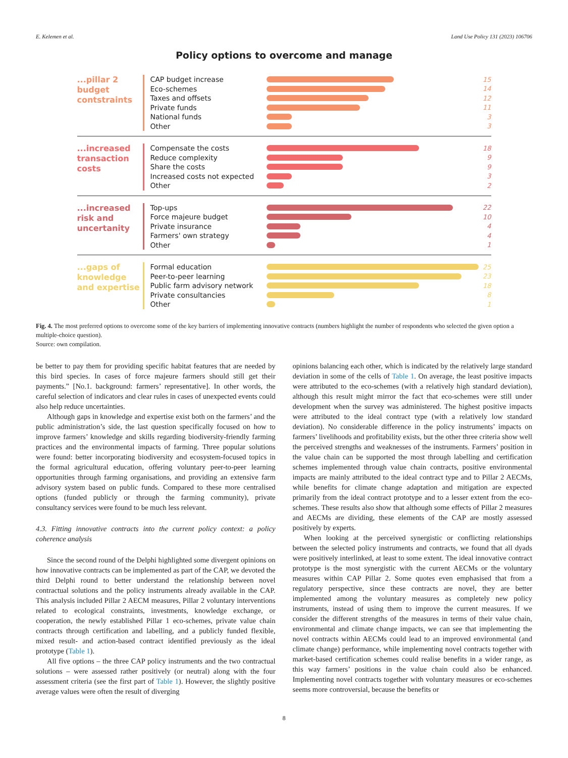E. Kelemen et al. Land Use Policy 131 (2023) 106706
Policy options to overcome and manage
...pillar 2 budget contstraints
CAP budget increase
Eco-schemes
Taxes and offsets
Private funds
National funds
Other
15
14
12
11
3
3
...increased transaction costs
Compensate the costs
Reduce complexity
Share the costs
Increased costs not expected
Other
18
9
9
3
2
...increased risk and uncertanity
Top-ups
Force majeure budget
Private insurance
Farmers' own strategy
Other
22
10
4
4
1
...gaps of knowledge and expertise
Formal education
Peer-to-peer learning
Public farm advisory network
Private consultancies
Other
25
23
18
8
1
Fig. 4. The most preferred options to overcome some of the key barriers of implementing innovative contracts (numbers highlight the number of respondents who selected the given option a multiple-choice question).
Source: own compilation.
be better to pay them for providing specific habitat features that are needed by this bird species. In cases of force majeure farmers should still get their payments.” [No.1. background: farmers’ representative]. In other words, the careful selection of indicators and clear rules in cases of unexpected events could also help reduce uncertainties.
Although gaps in knowledge and expertise exist both on the farmers’ and the public administration’s side, the last question specifically focused on how to improve farmers’ knowledge and skills regarding biodiversity-friendly farming practices and the environmental impacts of farming. Three popular solutions were found: better incorporating biodiversity and ecosystem-focused topics in the formal agricultural education, offering voluntary peer-to-peer learning opportunities through farming organisations, and providing an extensive farm advisory system based on public funds. Compared to these more centralised options (funded publicly or through the farming community), private consultancy services were found to be much less relevant.
4.3. Fitting innovative contracts into the current policy context: a policy coherence analysis
Since the second round of the Delphi highlighted some divergent opinions on how innovative contracts can be implemented as part of the CAP, we devoted the third Delphi round to better understand the relationship between novel contractual solutions and the policy instruments already available in the CAP. This analysis included Pillar 2 AECM measures, Pillar 2 voluntary interventions related to ecological constraints, investments, knowledge exchange, or cooperation, the newly established Pillar 1 eco-schemes, private value chain contracts through certification and labelling, and a publicly funded flexible, mixed result- and action-based contract identified previously as the ideal prototype (Table 1).
All five options – the three CAP policy instruments and the two contractual solutions – were assessed rather positively (or neutral) along with the four assessment criteria (see the first part of Table 1). However, the slightly positive average values were often the result of diverging
opinions balancing each other, which is indicated by the relatively large standard deviation in some of the cells of Table 1. On average, the least positive impacts were attributed to the eco-schemes (with a relatively high standard deviation), although this result might mirror the fact that eco-schemes were still under development when the survey was administered. The highest positive impacts were attributed to the ideal contract type (with a relatively low standard deviation). No considerable difference in the policy instruments’ impacts on farmers’ livelihoods and profitability exists, but the other three criteria show well the perceived strengths and weaknesses of the instruments. Farmers’ position in the value chain can be supported the most through labelling and certification schemes implemented through value chain contracts, positive environmental impacts are mainly attributed to the ideal contract type and to Pillar 2 AECMs, while benefits for climate change adaptation and mitigation are expected primarily from the ideal contract prototype and to a lesser extent from the eco-schemes. These results also show that although some effects of Pillar 2 measures and AECMs are dividing, these elements of the CAP are mostly assessed positively by experts.
When looking at the perceived synergistic or conflicting relationships between the selected policy instruments and contracts, we found that all dyads were positively interlinked, at least to some extent. The ideal innovative contract prototype is the most synergistic with the current AECMs or the voluntary measures within CAP Pillar 2. Some quotes even emphasised that from a regulatory perspective, since these contracts are novel, they are better implemented among the voluntary measures as completely new policy instruments, instead of using them to improve the current measures. If we consider the different strengths of the measures in terms of their value chain, environmental and climate change impacts, we can see that implementing the novel contracts within AECMs could lead to an improved environmental (and climate change) performance, while implementing novel contracts together with market-based certification schemes could realise benefits in a wider range, as this way farmers’ positions in the value chain could also be enhanced. Implementing novel contracts together with voluntary measures or eco-schemes seems more controversial, because the benefits or
8